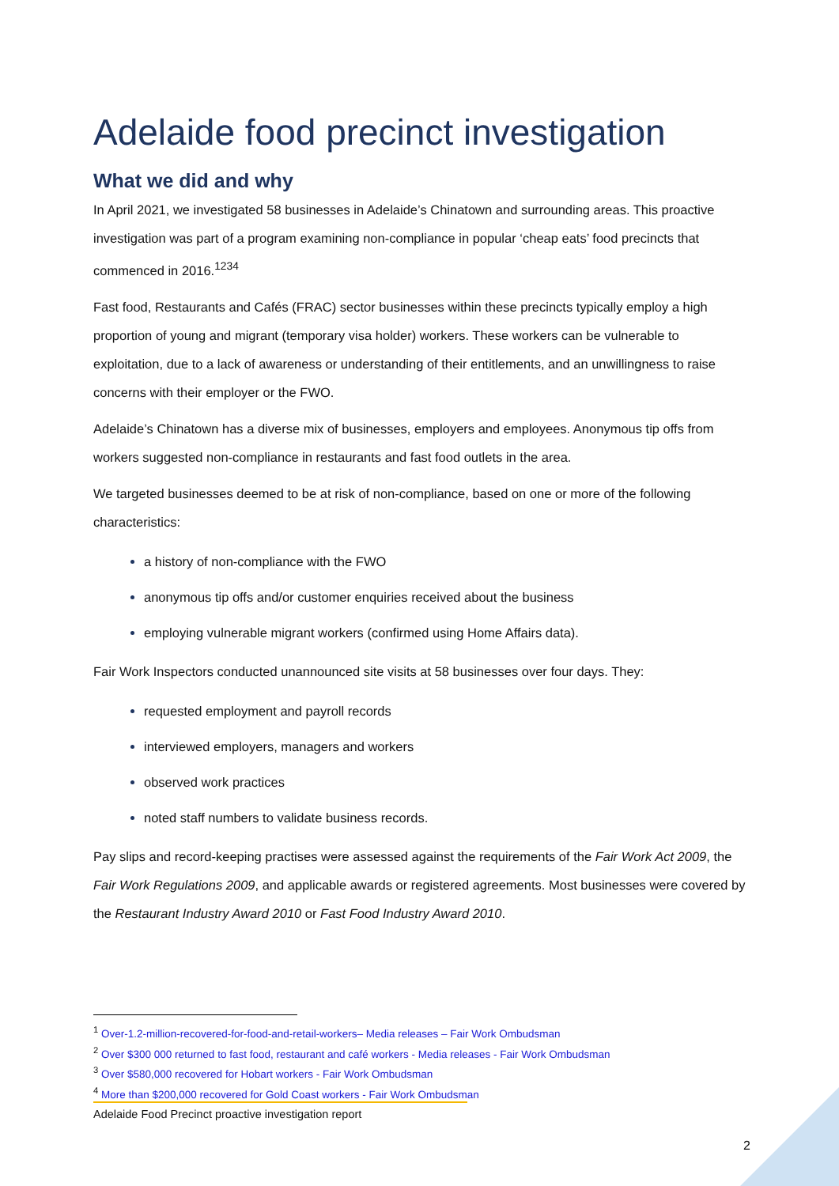Adelaide food precinct investigation
What we did and why
In April 2021, we investigated 58 businesses in Adelaide’s Chinatown and surrounding areas. This proactive investigation was part of a program examining non-compliance in popular ‘cheap eats’ food precincts that commenced in 2016.<sup>1234</sup>
Fast food, Restaurants and Cafés (FRAC) sector businesses within these precincts typically employ a high proportion of young and migrant (temporary visa holder) workers. These workers can be vulnerable to exploitation, due to a lack of awareness or understanding of their entitlements, and an unwillingness to raise concerns with their employer or the FWO.
Adelaide’s Chinatown has a diverse mix of businesses, employers and employees. Anonymous tip offs from workers suggested non-compliance in restaurants and fast food outlets in the area.
We targeted businesses deemed to be at risk of non-compliance, based on one or more of the following characteristics:
a history of non-compliance with the FWO
anonymous tip offs and/or customer enquiries received about the business
employing vulnerable migrant workers (confirmed using Home Affairs data).
Fair Work Inspectors conducted unannounced site visits at 58 businesses over four days. They:
requested employment and payroll records
interviewed employers, managers and workers
observed work practices
noted staff numbers to validate business records.
Pay slips and record-keeping practises were assessed against the requirements of the Fair Work Act 2009, the Fair Work Regulations 2009, and applicable awards or registered agreements. Most businesses were covered by the Restaurant Industry Award 2010 or Fast Food Industry Award 2010.
<sup>1</sup> Over-1.2-million-recovered-for-food-and-retail-workers– Media releases – Fair Work Ombudsman
<sup>2</sup> Over $300 000 returned to fast food, restaurant and café workers - Media releases - Fair Work Ombudsman
<sup>3</sup> Over $580,000 recovered for Hobart workers - Fair Work Ombudsman
<sup>4</sup> More than $200,000 recovered for Gold Coast workers - Fair Work Ombudsman
Adelaide Food Precinct proactive investigation report
2